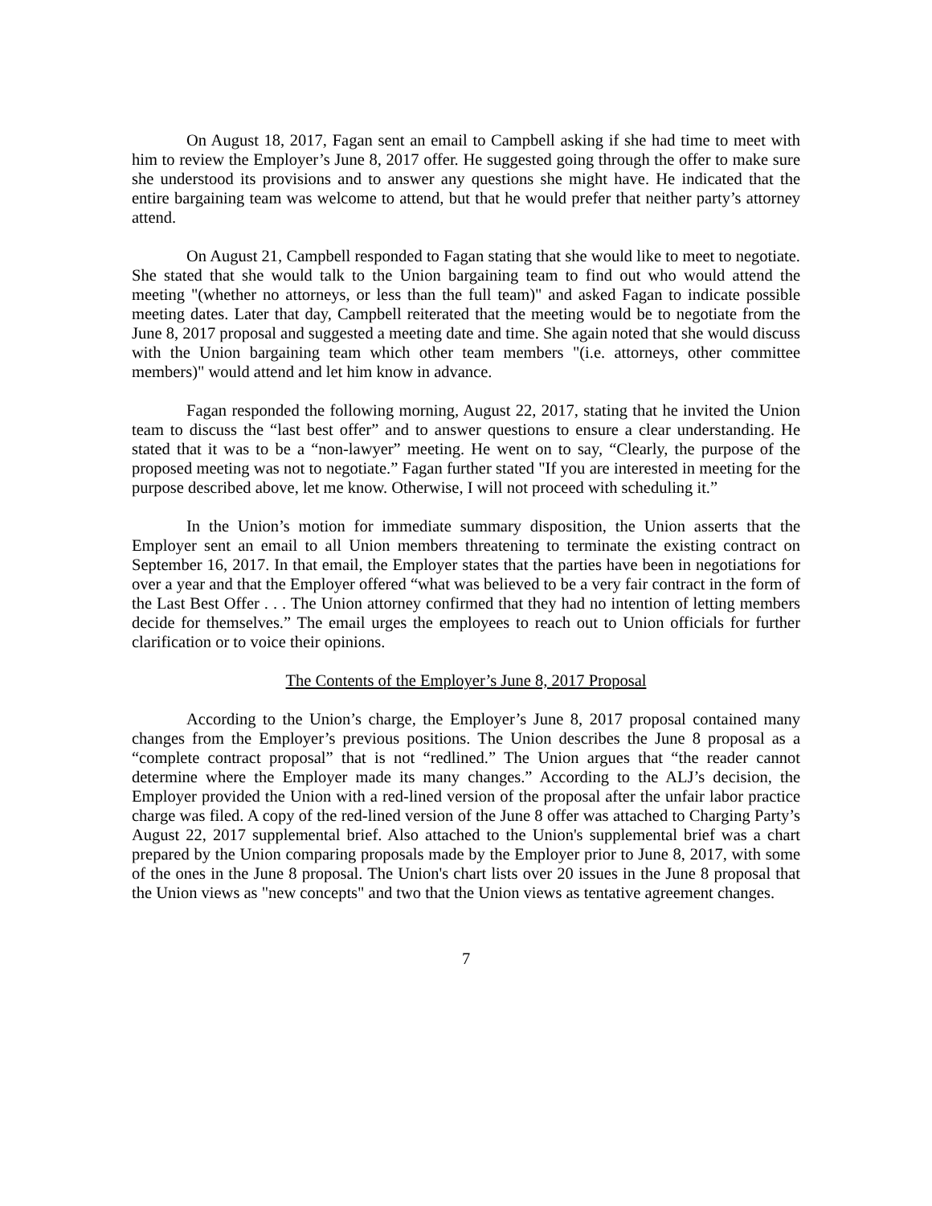On August 18, 2017, Fagan sent an email to Campbell asking if she had time to meet with him to review the Employer’s June 8, 2017 offer. He suggested going through the offer to make sure she understood its provisions and to answer any questions she might have. He indicated that the entire bargaining team was welcome to attend, but that he would prefer that neither party’s attorney attend.
On August 21, Campbell responded to Fagan stating that she would like to meet to negotiate. She stated that she would talk to the Union bargaining team to find out who would attend the meeting "(whether no attorneys, or less than the full team)" and asked Fagan to indicate possible meeting dates. Later that day, Campbell reiterated that the meeting would be to negotiate from the June 8, 2017 proposal and suggested a meeting date and time. She again noted that she would discuss with the Union bargaining team which other team members "(i.e. attorneys, other committee members)" would attend and let him know in advance.
Fagan responded the following morning, August 22, 2017, stating that he invited the Union team to discuss the “last best offer” and to answer questions to ensure a clear understanding. He stated that it was to be a “non-lawyer” meeting. He went on to say, “Clearly, the purpose of the proposed meeting was not to negotiate.” Fagan further stated "If you are interested in meeting for the purpose described above, let me know. Otherwise, I will not proceed with scheduling it.”
In the Union’s motion for immediate summary disposition, the Union asserts that the Employer sent an email to all Union members threatening to terminate the existing contract on September 16, 2017. In that email, the Employer states that the parties have been in negotiations for over a year and that the Employer offered “what was believed to be a very fair contract in the form of the Last Best Offer . . . The Union attorney confirmed that they had no intention of letting members decide for themselves.” The email urges the employees to reach out to Union officials for further clarification or to voice their opinions.
The Contents of the Employer’s June 8, 2017 Proposal
According to the Union’s charge, the Employer’s June 8, 2017 proposal contained many changes from the Employer’s previous positions. The Union describes the June 8 proposal as a “complete contract proposal” that is not “redlined.” The Union argues that “the reader cannot determine where the Employer made its many changes.” According to the ALJ’s decision, the Employer provided the Union with a red-lined version of the proposal after the unfair labor practice charge was filed. A copy of the red-lined version of the June 8 offer was attached to Charging Party’s August 22, 2017 supplemental brief. Also attached to the Union's supplemental brief was a chart prepared by the Union comparing proposals made by the Employer prior to June 8, 2017, with some of the ones in the June 8 proposal. The Union's chart lists over 20 issues in the June 8 proposal that the Union views as "new concepts" and two that the Union views as tentative agreement changes.
7